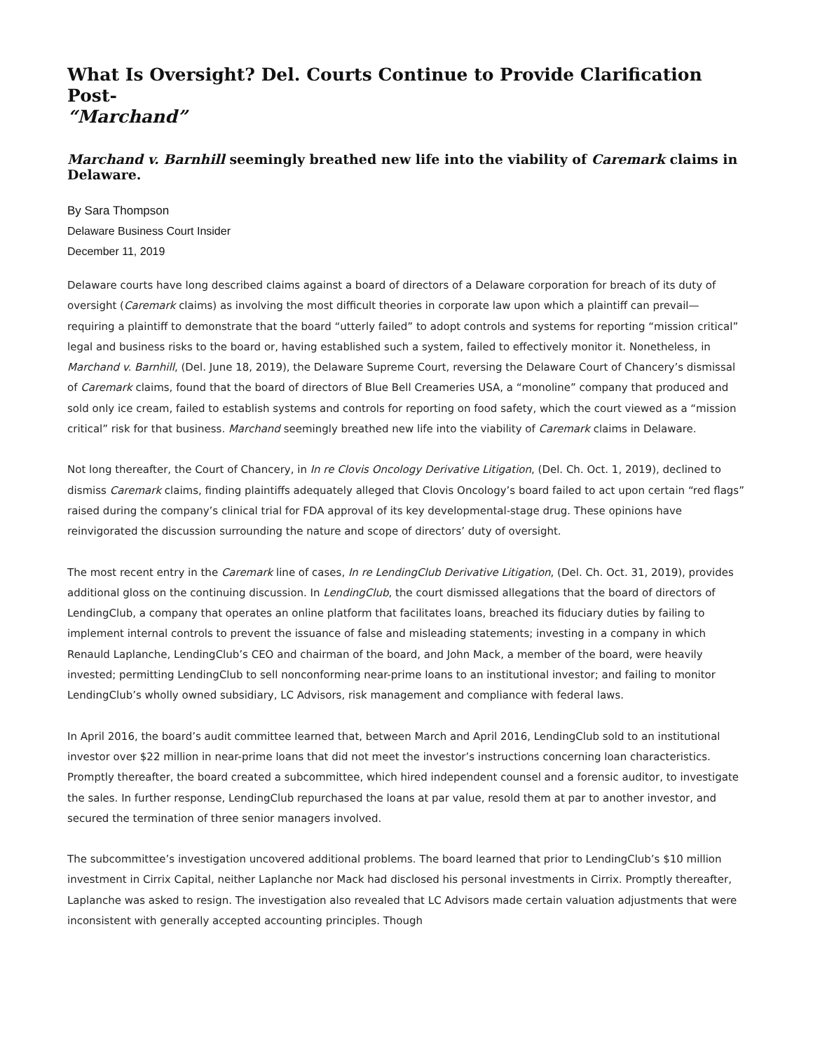What Is Oversight? Del. Courts Continue to Provide Clarification Post-
“Marchand”
Marchand v. Barnhill seemingly breathed new life into the viability of Caremark claims in Delaware.
By Sara Thompson
Delaware Business Court Insider
December 11, 2019
Delaware courts have long described claims against a board of directors of a Delaware corporation for breach of its duty of oversight (Caremark claims) as involving the most difficult theories in corporate law upon which a plaintiff can prevail—requiring a plaintiff to demonstrate that the board “utterly failed” to adopt controls and systems for reporting “mission critical” legal and business risks to the board or, having established such a system, failed to effectively monitor it. Nonetheless, in Marchand v. Barnhill, (Del. June 18, 2019), the Delaware Supreme Court, reversing the Delaware Court of Chancery’s dismissal of Caremark claims, found that the board of directors of Blue Bell Creameries USA, a “monoline” company that produced and sold only ice cream, failed to establish systems and controls for reporting on food safety, which the court viewed as a “mission critical” risk for that business. Marchand seemingly breathed new life into the viability of Caremark claims in Delaware.
Not long thereafter, the Court of Chancery, in In re Clovis Oncology Derivative Litigation, (Del. Ch. Oct. 1, 2019), declined to dismiss Caremark claims, finding plaintiffs adequately alleged that Clovis Oncology’s board failed to act upon certain “red flags” raised during the company’s clinical trial for FDA approval of its key developmental-stage drug. These opinions have reinvigorated the discussion surrounding the nature and scope of directors’ duty of oversight.
The most recent entry in the Caremark line of cases, In re LendingClub Derivative Litigation, (Del. Ch. Oct. 31, 2019), provides additional gloss on the continuing discussion. In LendingClub, the court dismissed allegations that the board of directors of LendingClub, a company that operates an online platform that facilitates loans, breached its fiduciary duties by failing to implement internal controls to prevent the issuance of false and misleading statements; investing in a company in which Renauld Laplanche, LendingClub’s CEO and chairman of the board, and John Mack, a member of the board, were heavily invested; permitting LendingClub to sell nonconforming near-prime loans to an institutional investor; and failing to monitor LendingClub’s wholly owned subsidiary, LC Advisors, risk management and compliance with federal laws.
In April 2016, the board’s audit committee learned that, between March and April 2016, LendingClub sold to an institutional investor over $22 million in near-prime loans that did not meet the investor’s instructions concerning loan characteristics. Promptly thereafter, the board created a subcommittee, which hired independent counsel and a forensic auditor, to investigate the sales. In further response, LendingClub repurchased the loans at par value, resold them at par to another investor, and secured the termination of three senior managers involved.
The subcommittee’s investigation uncovered additional problems. The board learned that prior to LendingClub’s $10 million investment in Cirrix Capital, neither Laplanche nor Mack had disclosed his personal investments in Cirrix. Promptly thereafter, Laplanche was asked to resign. The investigation also revealed that LC Advisors made certain valuation adjustments that were inconsistent with generally accepted accounting principles. Though